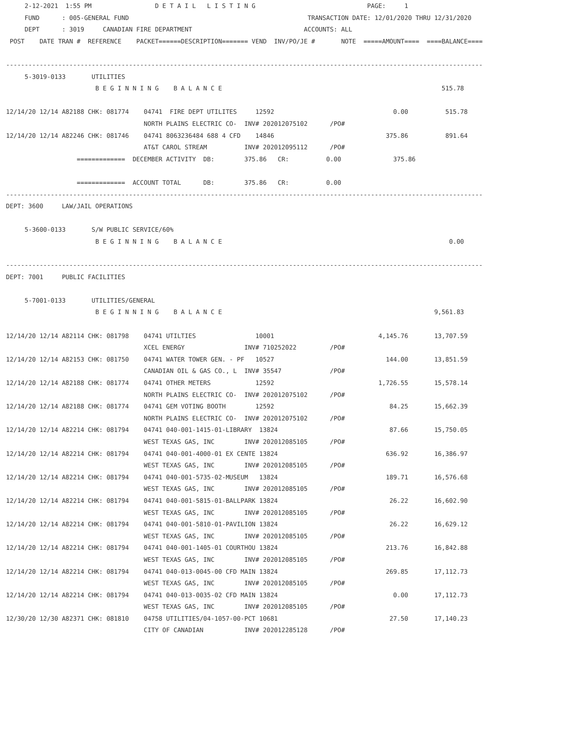2-12-2021  1:55 PM                 D E T A I L   L I S T I N G                              PAGE:     1
     FUND      : 005-GENERAL FUND                                                TRANSACTION DATE: 12/01/2020 THRU 12/31/2020
     DEPT      : 3019     CANADIAN FIRE DEPARTMENT                              ACCOUNTS: ALL
 POST    DATE TRAN #  REFERENCE    PACKET======DESCRIPTION======= VEND  INV/PO/JE #       NOTE  =====AMOUNT====  ====BALANCE====

--------------------------------------------------------------------------------------------------------------------------------
     5-3019-0133       UTILITIES
                        B E G I N N I N G    B A L A N C E                                                           515.78

12/14/20 12/14 A82188 CHK: 081774    04741  FIRE DEPT UTILITES     12592                                0.00          515.78
                                     NORTH PLAINS ELECTRIC CO-  INV# 202012075102      /PO#
12/14/20 12/14 A82246 CHK: 081746    04741 8063236484 688 4 CFD    14846                              375.86          891.64
                                     AT&T CAROL STREAM          INV# 202012095112      /PO#
                   =============  DECEMBER ACTIVITY  DB:        375.86   CR:          0.00              375.86

                   =============  ACCOUNT TOTAL      DB:        375.86   CR:          0.00
--------------------------------------------------------------------------------------------------------------------------------
DEPT: 3600     LAW/JAIL OPERATIONS

     5-3600-0133       S/W PUBLIC SERVICE/60%
                        B E G I N N I N G    B A L A N C E                                                             0.00

--------------------------------------------------------------------------------------------------------------------------------
DEPT: 7001     PUBLIC FACILITIES

     5-7001-0133       UTILITIES/GENERAL
                        B E G I N N I N G    B A L A N C E                                                         9,561.83

12/14/20 12/14 A82114 CHK: 081798    04741 UTILTIES                10001                            4,145.76       13,707.59
                                     XCEL ENERGY                INV# 710252022         /PO#
12/14/20 12/14 A82153 CHK: 081750    04741 WATER TOWER GEN. - PF   10527                              144.00       13,851.59
                                     CANADIAN OIL & GAS CO., L  INV# 35547             /PO#
12/14/20 12/14 A82188 CHK: 081774    04741 OTHER METERS            12592                            1,726.55       15,578.14
                                     NORTH PLAINS ELECTRIC CO-  INV# 202012075102      /PO#
12/14/20 12/14 A82188 CHK: 081774    04741 GEM VOTING BOOTH        12592                               84.25       15,662.39
                                     NORTH PLAINS ELECTRIC CO-  INV# 202012075102      /PO#
12/14/20 12/14 A82214 CHK: 081794    04741 040-001-1415-01-LIBRARY  13824                              87.66       15,750.05
                                     WEST TEXAS GAS, INC        INV# 202012085105      /PO#
12/14/20 12/14 A82214 CHK: 081794    04741 040-001-4000-01 EX CENTE 13824                             636.92       16,386.97
                                     WEST TEXAS GAS, INC        INV# 202012085105      /PO#
12/14/20 12/14 A82214 CHK: 081794    04741 040-001-5735-02-MUSEUM   13824                             189.71       16,576.68
                                     WEST TEXAS GAS, INC        INV# 202012085105      /PO#
12/14/20 12/14 A82214 CHK: 081794    04741 040-001-5815-01-BALLPARK 13824                              26.22       16,602.90
                                     WEST TEXAS GAS, INC        INV# 202012085105      /PO#
12/14/20 12/14 A82214 CHK: 081794    04741 040-001-5810-01-PAVILION 13824                              26.22       16,629.12
                                     WEST TEXAS GAS, INC        INV# 202012085105      /PO#
12/14/20 12/14 A82214 CHK: 081794    04741 040-001-1405-01 COURTHOU 13824                             213.76       16,842.88
                                     WEST TEXAS GAS, INC        INV# 202012085105      /PO#
12/14/20 12/14 A82214 CHK: 081794    04741 040-013-0045-00 CFD MAIN 13824                             269.85       17,112.73
                                     WEST TEXAS GAS, INC        INV# 202012085105      /PO#
12/14/20 12/14 A82214 CHK: 081794    04741 040-013-0035-02 CFD MAIN 13824                               0.00       17,112.73
                                     WEST TEXAS GAS, INC        INV# 202012085105      /PO#
12/30/20 12/30 A82371 CHK: 081810    04758 UTILITIES/04-1057-00-PCT 10681                              27.50       17,140.23
                                     CITY OF CANADIAN           INV# 202012285128      /PO#